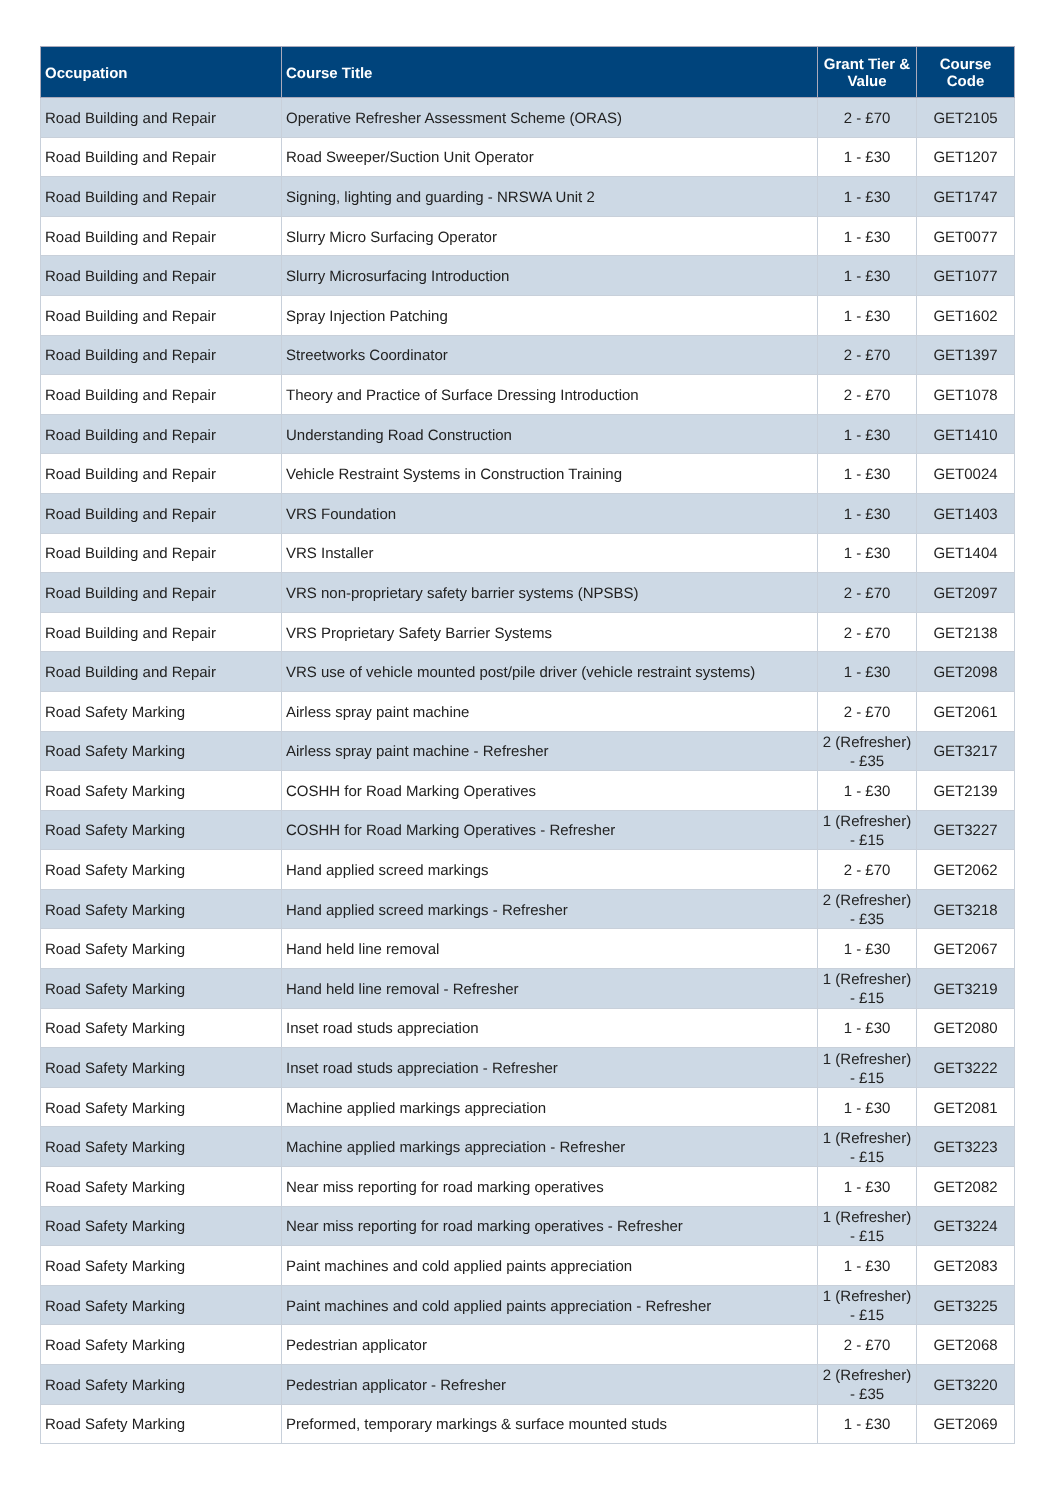| Occupation | Course Title | Grant Tier & Value | Course Code |
| --- | --- | --- | --- |
| Road Building and Repair | Operative Refresher Assessment Scheme (ORAS) | 2 - £70 | GET2105 |
| Road Building and Repair | Road Sweeper/Suction Unit Operator | 1 - £30 | GET1207 |
| Road Building and Repair | Signing, lighting and guarding - NRSWA Unit 2 | 1 - £30 | GET1747 |
| Road Building and Repair | Slurry Micro Surfacing Operator | 1 - £30 | GET0077 |
| Road Building and Repair | Slurry Microsurfacing Introduction | 1 - £30 | GET1077 |
| Road Building and Repair | Spray Injection Patching | 1 - £30 | GET1602 |
| Road Building and Repair | Streetworks Coordinator | 2 - £70 | GET1397 |
| Road Building and Repair | Theory and Practice of Surface Dressing Introduction | 2 - £70 | GET1078 |
| Road Building and Repair | Understanding Road Construction | 1 - £30 | GET1410 |
| Road Building and Repair | Vehicle Restraint Systems in Construction Training | 1 - £30 | GET0024 |
| Road Building and Repair | VRS Foundation | 1 - £30 | GET1403 |
| Road Building and Repair | VRS Installer | 1 - £30 | GET1404 |
| Road Building and Repair | VRS non-proprietary safety barrier systems (NPSBS) | 2 - £70 | GET2097 |
| Road Building and Repair | VRS Proprietary Safety Barrier Systems | 2 - £70 | GET2138 |
| Road Building and Repair | VRS use of vehicle mounted post/pile driver (vehicle restraint systems) | 1 - £30 | GET2098 |
| Road Safety Marking | Airless spray paint machine | 2 - £70 | GET2061 |
| Road Safety Marking | Airless spray paint machine - Refresher | 2 (Refresher) - £35 | GET3217 |
| Road Safety Marking | COSHH for Road Marking Operatives | 1 - £30 | GET2139 |
| Road Safety Marking | COSHH for Road Marking Operatives - Refresher | 1 (Refresher) - £15 | GET3227 |
| Road Safety Marking | Hand applied screed markings | 2 - £70 | GET2062 |
| Road Safety Marking | Hand applied screed markings - Refresher | 2 (Refresher) - £35 | GET3218 |
| Road Safety Marking | Hand held line removal | 1 - £30 | GET2067 |
| Road Safety Marking | Hand held line removal - Refresher | 1 (Refresher) - £15 | GET3219 |
| Road Safety Marking | Inset road studs appreciation | 1 - £30 | GET2080 |
| Road Safety Marking | Inset road studs appreciation - Refresher | 1 (Refresher) - £15 | GET3222 |
| Road Safety Marking | Machine applied markings appreciation | 1 - £30 | GET2081 |
| Road Safety Marking | Machine applied markings appreciation - Refresher | 1 (Refresher) - £15 | GET3223 |
| Road Safety Marking | Near miss reporting for road marking operatives | 1 - £30 | GET2082 |
| Road Safety Marking | Near miss reporting for road marking operatives - Refresher | 1 (Refresher) - £15 | GET3224 |
| Road Safety Marking | Paint machines and cold applied paints appreciation | 1 - £30 | GET2083 |
| Road Safety Marking | Paint machines and cold applied paints appreciation - Refresher | 1 (Refresher) - £15 | GET3225 |
| Road Safety Marking | Pedestrian applicator | 2 - £70 | GET2068 |
| Road Safety Marking | Pedestrian applicator - Refresher | 2 (Refresher) - £35 | GET3220 |
| Road Safety Marking | Preformed, temporary markings & surface mounted studs | 1 - £30 | GET2069 |